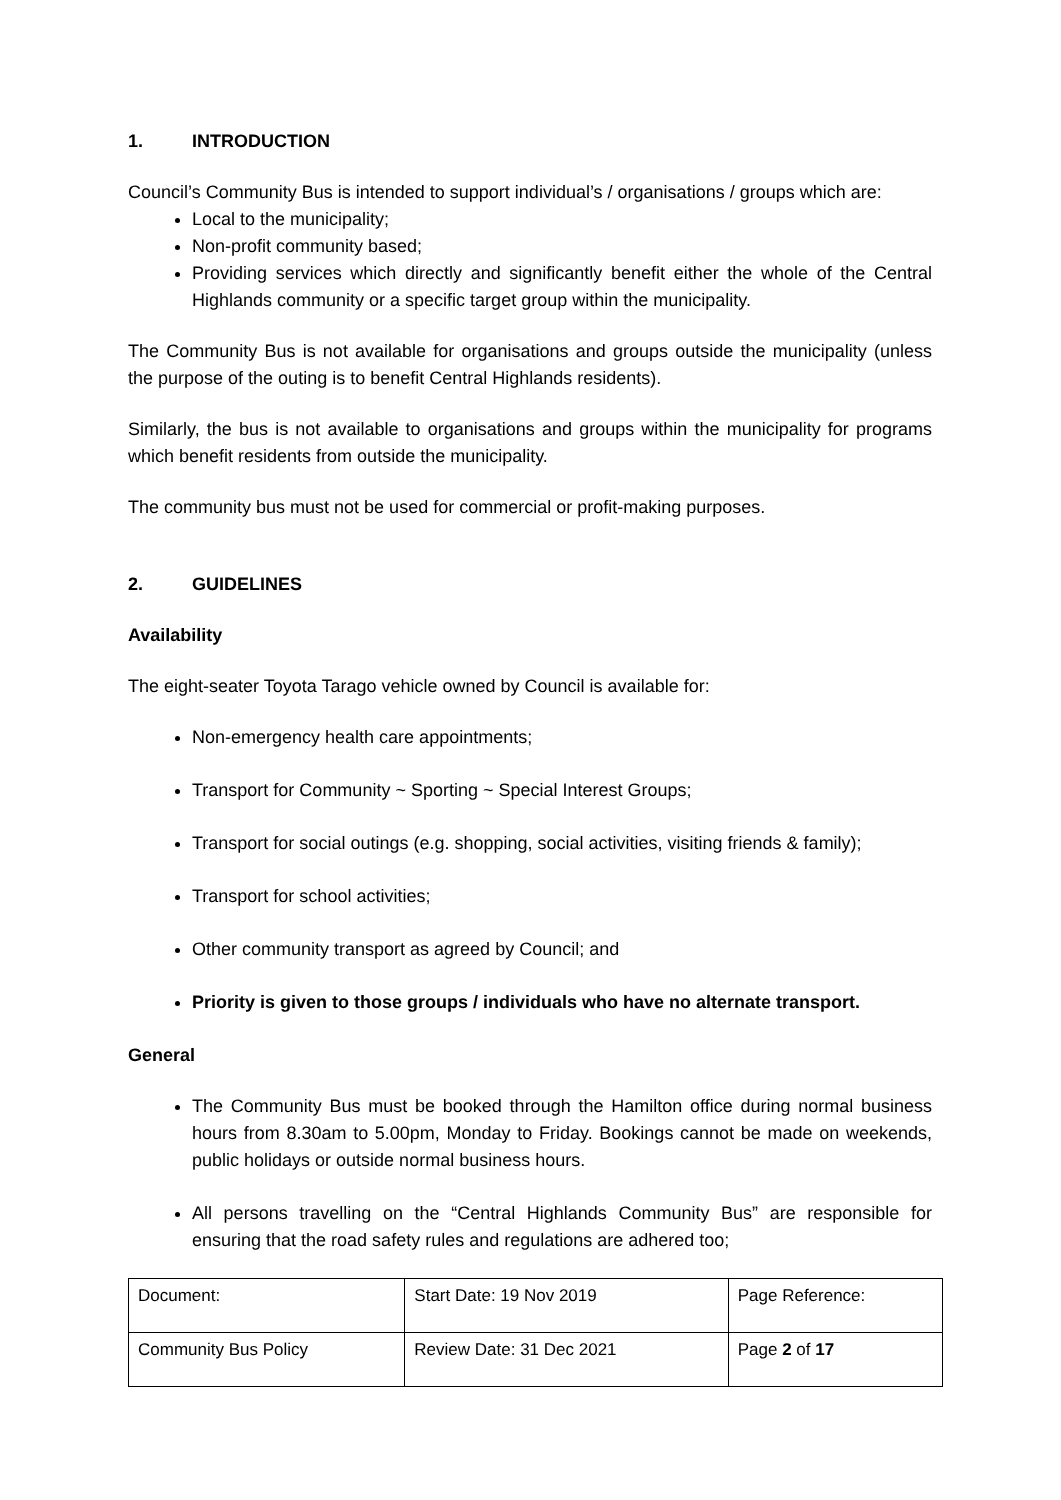1. INTRODUCTION
Council’s Community Bus is intended to support individual’s / organisations / groups which are:
Local to the municipality;
Non-profit community based;
Providing services which directly and significantly benefit either the whole of the Central Highlands community or a specific target group within the municipality.
The Community Bus is not available for organisations and groups outside the municipality (unless the purpose of the outing is to benefit Central Highlands residents).
Similarly, the bus is not available to organisations and groups within the municipality for programs which benefit residents from outside the municipality.
The community bus must not be used for commercial or profit-making purposes.
2. GUIDELINES
Availability
The eight-seater Toyota Tarago vehicle owned by Council is available for:
Non-emergency health care appointments;
Transport for Community ~ Sporting ~ Special Interest Groups;
Transport for social outings (e.g. shopping, social activities, visiting friends & family);
Transport for school activities;
Other community transport as agreed by Council; and
Priority is given to those groups / individuals who have no alternate transport.
General
The Community Bus must be booked through the Hamilton office during normal business hours from 8.30am to 5.00pm, Monday to Friday. Bookings cannot be made on weekends, public holidays or outside normal business hours.
All persons travelling on the “Central Highlands Community Bus” are responsible for ensuring that the road safety rules and regulations are adhered too;
| Document: | Start Date: 19 Nov 2019 | Page Reference: |
| Community Bus Policy | Review Date: 31 Dec 2021 | Page 2 of 17 |